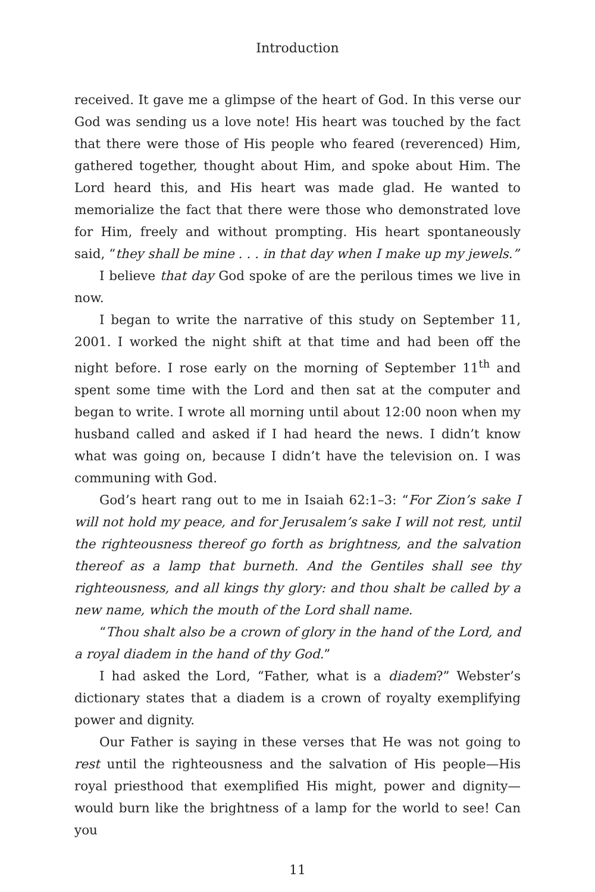Introduction
received. It gave me a glimpse of the heart of God. In this verse our God was sending us a love note! His heart was touched by the fact that there were those of His people who feared (reverenced) Him, gathered together, thought about Him, and spoke about Him. The Lord heard this, and His heart was made glad. He wanted to memorialize the fact that there were those who demonstrated love for Him, freely and without prompting. His heart spontaneously said, “they shall be mine . . . in that day when I make up my jewels.”
I believe that day God spoke of are the perilous times we live in now.
I began to write the narrative of this study on September 11, 2001. I worked the night shift at that time and had been off the night before. I rose early on the morning of September 11<sup>th</sup> and spent some time with the Lord and then sat at the computer and began to write. I wrote all morning until about 12:00 noon when my husband called and asked if I had heard the news. I didn’t know what was going on, because I didn’t have the television on. I was communing with God.
God’s heart rang out to me in Isaiah 62:1–3: “For Zion’s sake I will not hold my peace, and for Jerusalem’s sake I will not rest, until the righteousness thereof go forth as brightness, and the salvation thereof as a lamp that burneth. And the Gentiles shall see thy righteousness, and all kings thy glory: and thou shalt be called by a new name, which the mouth of the Lord shall name.
“Thou shalt also be a crown of glory in the hand of the Lord, and a royal diadem in the hand of thy God.”
I had asked the Lord, “Father, what is a diadem?” Webster’s dictionary states that a diadem is a crown of royalty exemplifying power and dignity.
Our Father is saying in these verses that He was not going to rest until the righteousness and the salvation of His people—His royal priesthood that exemplified His might, power and dignity—would burn like the brightness of a lamp for the world to see! Can you
11